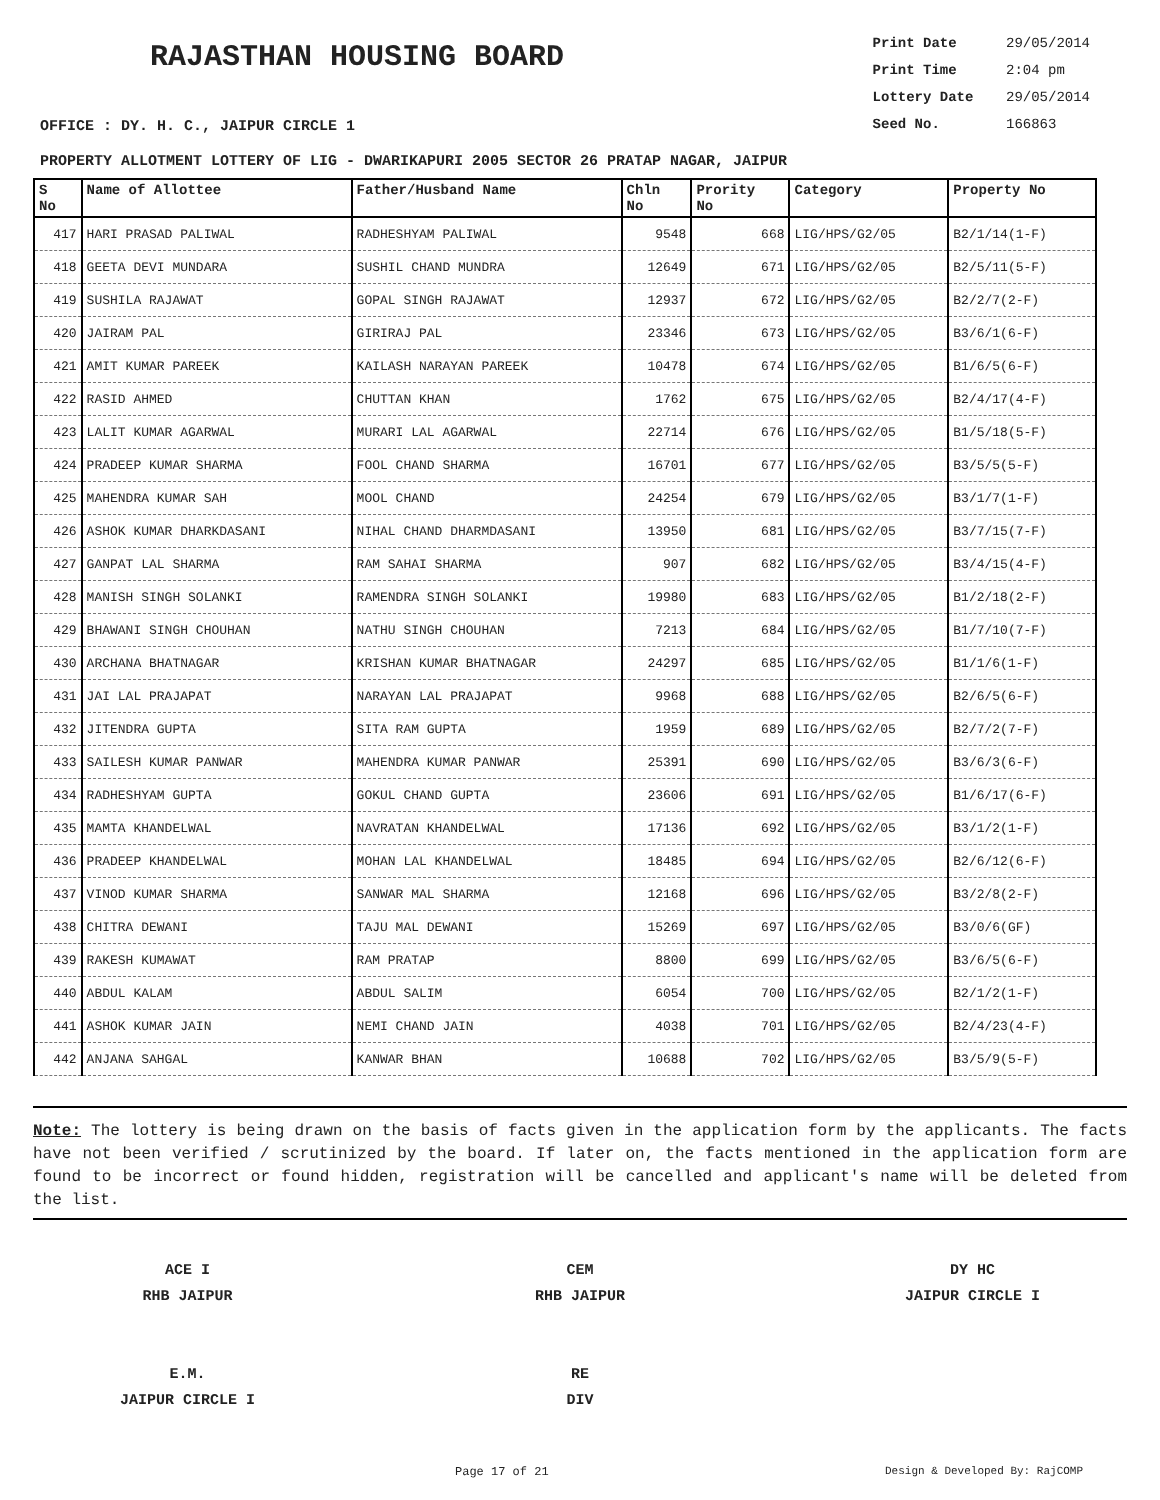RAJASTHAN HOUSING BOARD
Print Date 29/05/2014
Print Time 2:04 pm
Lottery Date 29/05/2014
Seed No. 166863
OFFICE : DY. H. C., JAIPUR CIRCLE 1
PROPERTY ALLOTMENT LOTTERY OF LIG - DWARIKAPURI 2005 SECTOR 26 PRATAP NAGAR, JAIPUR
| S No | Name of Allottee | Father/Husband Name | Chln No | Prority No | Category | Property No |
| --- | --- | --- | --- | --- | --- | --- |
| 417 | HARI PRASAD PALIWAL | RADHESHYAM PALIWAL | 9548 | 668 | LIG/HPS/G2/05 | B2/1/14(1-F) |
| 418 | GEETA DEVI MUNDARA | SUSHIL CHAND MUNDRA | 12649 | 671 | LIG/HPS/G2/05 | B2/5/11(5-F) |
| 419 | SUSHILA RAJAWAT | GOPAL SINGH RAJAWAT | 12937 | 672 | LIG/HPS/G2/05 | B2/2/7(2-F) |
| 420 | JAIRAM PAL | GIRIRAJ PAL | 23346 | 673 | LIG/HPS/G2/05 | B3/6/1(6-F) |
| 421 | AMIT KUMAR PAREEK | KAILASH NARAYAN PAREEK | 10478 | 674 | LIG/HPS/G2/05 | B1/6/5(6-F) |
| 422 | RASID AHMED | CHUTTAN KHAN | 1762 | 675 | LIG/HPS/G2/05 | B2/4/17(4-F) |
| 423 | LALIT KUMAR AGARWAL | MURARI LAL AGARWAL | 22714 | 676 | LIG/HPS/G2/05 | B1/5/18(5-F) |
| 424 | PRADEEP KUMAR SHARMA | FOOL CHAND SHARMA | 16701 | 677 | LIG/HPS/G2/05 | B3/5/5(5-F) |
| 425 | MAHENDRA KUMAR SAH | MOOL CHAND | 24254 | 679 | LIG/HPS/G2/05 | B3/1/7(1-F) |
| 426 | ASHOK KUMAR DHARKDASANI | NIHAL CHAND DHARMDASANI | 13950 | 681 | LIG/HPS/G2/05 | B3/7/15(7-F) |
| 427 | GANPAT LAL SHARMA | RAM SAHAI SHARMA | 907 | 682 | LIG/HPS/G2/05 | B3/4/15(4-F) |
| 428 | MANISH SINGH SOLANKI | RAMENDRA SINGH SOLANKI | 19980 | 683 | LIG/HPS/G2/05 | B1/2/18(2-F) |
| 429 | BHAWANI SINGH CHOUHAN | NATHU SINGH CHOUHAN | 7213 | 684 | LIG/HPS/G2/05 | B1/7/10(7-F) |
| 430 | ARCHANA BHATNAGAR | KRISHAN KUMAR BHATNAGAR | 24297 | 685 | LIG/HPS/G2/05 | B1/1/6(1-F) |
| 431 | JAI LAL PRAJAPAT | NARAYAN LAL PRAJAPAT | 9968 | 688 | LIG/HPS/G2/05 | B2/6/5(6-F) |
| 432 | JITENDRA GUPTA | SITA RAM GUPTA | 1959 | 689 | LIG/HPS/G2/05 | B2/7/2(7-F) |
| 433 | SAILESH KUMAR PANWAR | MAHENDRA KUMAR PANWAR | 25391 | 690 | LIG/HPS/G2/05 | B3/6/3(6-F) |
| 434 | RADHESHYAM GUPTA | GOKUL CHAND GUPTA | 23606 | 691 | LIG/HPS/G2/05 | B1/6/17(6-F) |
| 435 | MAMTA KHANDELWAL | NAVRATAN KHANDELWAL | 17136 | 692 | LIG/HPS/G2/05 | B3/1/2(1-F) |
| 436 | PRADEEP KHANDELWAL | MOHAN LAL KHANDELWAL | 18485 | 694 | LIG/HPS/G2/05 | B2/6/12(6-F) |
| 437 | VINOD KUMAR SHARMA | SANWAR MAL SHARMA | 12168 | 696 | LIG/HPS/G2/05 | B3/2/8(2-F) |
| 438 | CHITRA DEWANI | TAJU MAL DEWANI | 15269 | 697 | LIG/HPS/G2/05 | B3/0/6(GF) |
| 439 | RAKESH KUMAWAT | RAM PRATAP | 8800 | 699 | LIG/HPS/G2/05 | B3/6/5(6-F) |
| 440 | ABDUL KALAM | ABDUL SALIM | 6054 | 700 | LIG/HPS/G2/05 | B2/1/2(1-F) |
| 441 | ASHOK KUMAR JAIN | NEMI CHAND JAIN | 4038 | 701 | LIG/HPS/G2/05 | B2/4/23(4-F) |
| 442 | ANJANA SAHGAL | KANWAR BHAN | 10688 | 702 | LIG/HPS/G2/05 | B3/5/9(5-F) |
Note: The lottery is being drawn on the basis of facts given in the application form by the applicants. The facts have not been verified / scrutinized by the board. If later on, the facts mentioned in the application form are found to be incorrect or found hidden, registration will be cancelled and applicant's name will be deleted from the list.
ACE I
RHB JAIPUR
E.M.
JAIPUR CIRCLE I
CEM
RHB JAIPUR
RE
DIV
DY HC
JAIPUR CIRCLE I
Page 17 of 21 Design & Developed By: RajCOMP